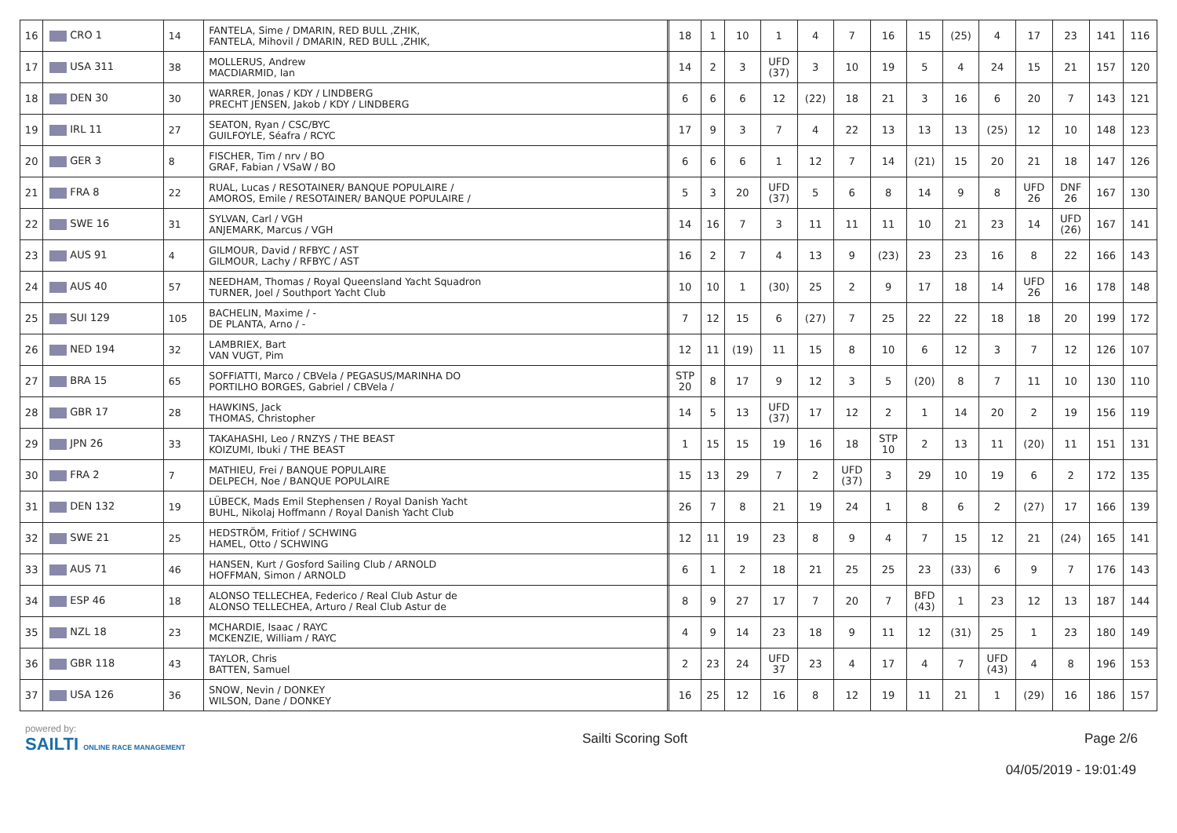| 16 | CRO 1 | 14 | FANTELA, Sime / DMARIN, RED BULL ,ZHIK, FANTELA, Mihovil / DMARIN, RED BULL ,ZHIK, | | 18 | 1 | 10 | 1 | 4 | 7 | 16 | 15 | (25) | 4 | 17 | 23 | 141 | 116 |
| 17 | USA 311 | 38 | MOLLERUS, Andrew MACDIARMID, Ian | | 14 | 2 | 3 | UFD (37) | 3 | 10 | 19 | 5 | 4 | 24 | 15 | 21 | 157 | 120 |
| 18 | DEN 30 | 30 | WARRER, Jonas / KDY / LINDBERG PRECHT JENSEN, Jakob / KDY / LINDBERG | | 6 | 6 | 6 | 12 | (22) | 18 | 21 | 3 | 16 | 6 | 20 | 7 | 143 | 121 |
| 19 | IRL 11 | 27 | SEATON, Ryan / CSC/BYC GUILFOYLE, Séafra / RCYC | | 17 | 9 | 3 | 7 | 4 | 22 | 13 | 13 | 13 | (25) | 12 | 10 | 148 | 123 |
| 20 | GER 3 | 8 | FISCHER, Tim / nrv / BO GRAF, Fabian / VSaW / BO | | 6 | 6 | 6 | 1 | 12 | 7 | 14 | (21) | 15 | 20 | 21 | 18 | 147 | 126 |
| 21 | FRA 8 | 22 | RUAL, Lucas / RESOTAINER/ BANQUE POPULAIRE / AMOROS, Emile / RESOTAINER/ BANQUE POPULAIRE / | | 5 | 3 | 20 | UFD (37) | 5 | 6 | 8 | 14 | 9 | 8 | UFD 26 | DNF 26 | 167 | 130 |
| 22 | SWE 16 | 31 | SYLVAN, Carl / VGH ANJEMARK, Marcus / VGH | | 14 | 16 | 7 | 3 | 11 | 11 | 11 | 10 | 21 | 23 | 14 | UFD (26) | 167 | 141 |
| 23 | AUS 91 | 4 | GILMOUR, David / RFBYC / AST GILMOUR, Lachy / RFBYC / AST | | 16 | 2 | 7 | 4 | 13 | 9 | (23) | 23 | 23 | 16 | 8 | 22 | 166 | 143 |
| 24 | AUS 40 | 57 | NEEDHAM, Thomas / Royal Queensland Yacht Squadron TURNER, Joel / Southport Yacht Club | | 10 | 10 | 1 | (30) | 25 | 2 | 9 | 17 | 18 | 14 | UFD 26 | 16 | 178 | 148 |
| 25 | SUI 129 | 105 | BACHELIN, Maxime / - DE PLANTA, Arno / - | | 7 | 12 | 15 | 6 | (27) | 7 | 25 | 22 | 22 | 18 | 18 | 20 | 199 | 172 |
| 26 | NED 194 | 32 | LAMBRIEX, Bart VAN VUGT, Pim | | 12 | 11 | (19) | 11 | 15 | 8 | 10 | 6 | 12 | 3 | 7 | 12 | 126 | 107 |
| 27 | BRA 15 | 65 | SOFFIATTI, Marco / CBVela / PEGASUS/MARINHA DO PORTILHO BORGES, Gabriel / CBVela / | | STP 20 | 8 | 17 | 9 | 12 | 3 | 5 | (20) | 8 | 7 | 11 | 10 | 130 | 110 |
| 28 | GBR 17 | 28 | HAWKINS, Jack THOMAS, Christopher | | 14 | 5 | 13 | UFD (37) | 17 | 12 | 2 | 1 | 14 | 20 | 2 | 19 | 156 | 119 |
| 29 | JPN 26 | 33 | TAKAHASHI, Leo / RNZYS / THE BEAST KOIZUMI, Ibuki / THE BEAST | | 1 | 15 | 15 | 19 | 16 | 18 | STP 10 | 2 | 13 | 11 | (20) | 11 | 151 | 131 |
| 30 | FRA 2 | 7 | MATHIEU, Frei / BANQUE POPULAIRE DELPECH, Noe / BANQUE POPULAIRE | | 15 | 13 | 29 | 7 | 2 | UFD (37) | 3 | 29 | 10 | 19 | 6 | 2 | 172 | 135 |
| 31 | DEN 132 | 19 | LÜBECK, Mads Emil Stephensen / Royal Danish Yacht BUHL, Nikolaj Hoffmann / Royal Danish Yacht Club | | 26 | 7 | 8 | 21 | 19 | 24 | 1 | 8 | 6 | 2 | (27) | 17 | 166 | 139 |
| 32 | SWE 21 | 25 | HEDSTRÖM, Fritiof / SCHWING HAMEL, Otto / SCHWING | | 12 | 11 | 19 | 23 | 8 | 9 | 4 | 7 | 15 | 12 | 21 | (24) | 165 | 141 |
| 33 | AUS 71 | 46 | HANSEN, Kurt / Gosford Sailing Club / ARNOLD HOFFMAN, Simon / ARNOLD | | 6 | 1 | 2 | 18 | 21 | 25 | 25 | 23 | (33) | 6 | 9 | 7 | 176 | 143 |
| 34 | ESP 46 | 18 | ALONSO TELLECHEA, Federico / Real Club Astur de ALONSO TELLECHEA, Arturo / Real Club Astur de | | 8 | 9 | 27 | 17 | 7 | 20 | 7 | BFD (43) | 1 | 23 | 12 | 13 | 187 | 144 |
| 35 | NZL 18 | 23 | MCHARDIE, Isaac / RAYC MCKENZIE, William / RAYC | | 4 | 9 | 14 | 23 | 18 | 9 | 11 | 12 | (31) | 25 | 1 | 23 | 180 | 149 |
| 36 | GBR 118 | 43 | TAYLOR, Chris BATTEN, Samuel | | 2 | 23 | 24 | UFD 37 | 23 | 4 | 17 | 4 | 7 | UFD (43) | 4 | 8 | 196 | 153 |
| 37 | USA 126 | 36 | SNOW, Nevin / DONKEY WILSON, Dane / DONKEY | | 16 | 25 | 12 | 16 | 8 | 12 | 19 | 11 | 21 | 1 | (29) | 16 | 186 | 157 |
powered by:
SAILTI ONLINE RACE MANAGEMENT
Sailti Scoring Soft Page 2/6
04/05/2019 - 19:01:49